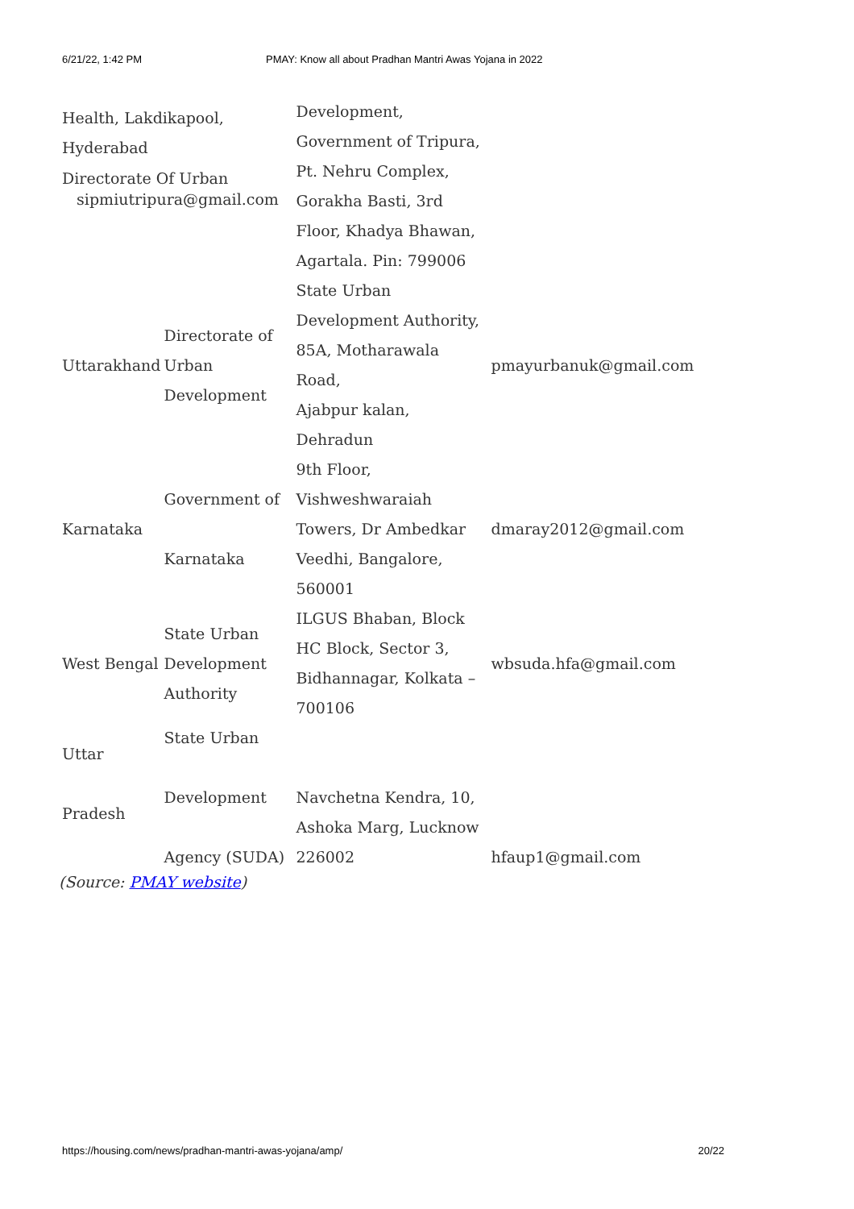6/21/22, 1:42 PM PMAY: Know all about Pradhan Mantri Awas Yojana in 2022
| Health, Lakdikapool, Hyderabad Directorate Of Urban sipmiutripura@gmail.com | | Development, Government of Tripura, Pt. Nehru Complex, Gorakha Basti, 3rd Floor, Khadya Bhawan, Agartala. Pin: 799006 | |
| Uttarakhand | Directorate of Urban Development | State Urban Development Authority, 85A, Motharawala Road, Ajabpur kalan, Dehradun | pmayurbanuk@gmail.com |
| Karnataka | Government of Karnataka | 9th Floor, Vishweshwaraiah Towers, Dr Ambedkar Veedhi, Bangalore, 560001 | dmaray2012@gmail.com |
| West Bengal | State Urban Development Authority | ILGUS Bhaban, Block HC Block, Sector 3, Bidhannagar, Kolkata – 700106 | wbsuda.hfa@gmail.com |
| Uttar Pradesh | State Urban Development Agency (SUDA) | Navchetna Kendra, 10, Ashoka Marg, Lucknow 226002 | hfaup1@gmail.com |
(Source: PMAY website)
https://housing.com/news/pradhan-mantri-awas-yojana/amp/ 20/22